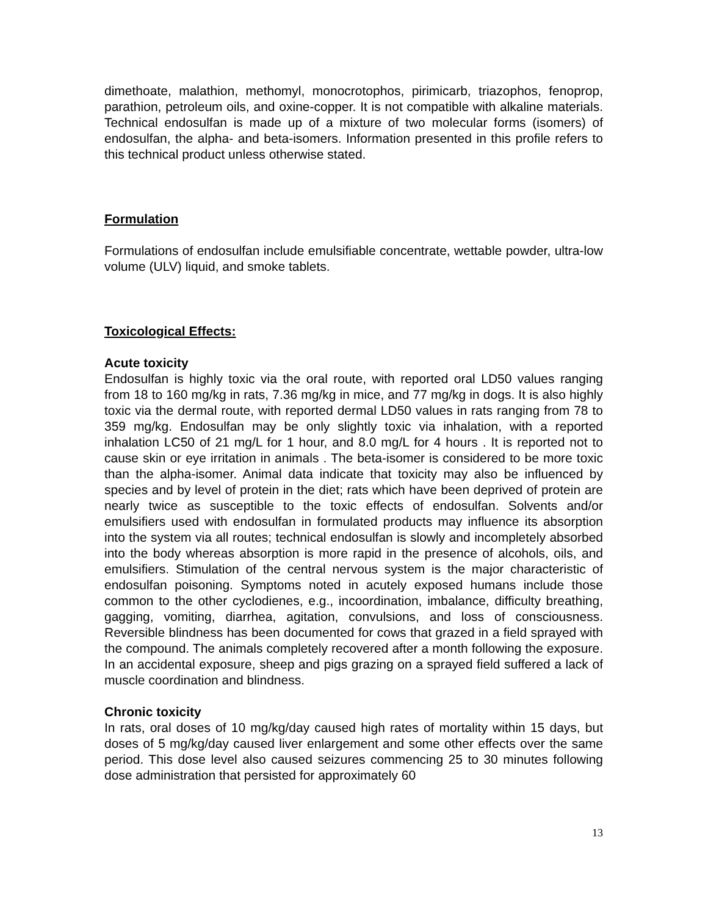dimethoate, malathion, methomyl, monocrotophos, pirimicarb, triazophos, fenoprop, parathion, petroleum oils, and oxine-copper. It is not compatible with alkaline materials. Technical endosulfan is made up of a mixture of two molecular forms (isomers) of endosulfan, the alpha- and beta-isomers. Information presented in this profile refers to this technical product unless otherwise stated.
Formulation
Formulations of endosulfan include emulsifiable concentrate, wettable powder, ultra-low volume (ULV) liquid, and smoke tablets.
Toxicological Effects:
Acute toxicity
Endosulfan is highly toxic via the oral route, with reported oral LD50 values ranging from 18 to 160 mg/kg in rats, 7.36 mg/kg in mice, and 77 mg/kg in dogs. It is also highly toxic via the dermal route, with reported dermal LD50 values in rats ranging from 78 to 359 mg/kg. Endosulfan may be only slightly toxic via inhalation, with a reported inhalation LC50 of 21 mg/L for 1 hour, and 8.0 mg/L for 4 hours . It is reported not to cause skin or eye irritation in animals . The beta-isomer is considered to be more toxic than the alpha-isomer. Animal data indicate that toxicity may also be influenced by species and by level of protein in the diet; rats which have been deprived of protein are nearly twice as susceptible to the toxic effects of endosulfan. Solvents and/or emulsifiers used with endosulfan in formulated products may influence its absorption into the system via all routes; technical endosulfan is slowly and incompletely absorbed into the body whereas absorption is more rapid in the presence of alcohols, oils, and emulsifiers. Stimulation of the central nervous system is the major characteristic of endosulfan poisoning. Symptoms noted in acutely exposed humans include those common to the other cyclodienes, e.g., incoordination, imbalance, difficulty breathing, gagging, vomiting, diarrhea, agitation, convulsions, and loss of consciousness. Reversible blindness has been documented for cows that grazed in a field sprayed with the compound. The animals completely recovered after a month following the exposure. In an accidental exposure, sheep and pigs grazing on a sprayed field suffered a lack of muscle coordination and blindness.
Chronic toxicity
In rats, oral doses of 10 mg/kg/day caused high rates of mortality within 15 days, but doses of 5 mg/kg/day caused liver enlargement and some other effects over the same period. This dose level also caused seizures commencing 25 to 30 minutes following dose administration that persisted for approximately 60
13